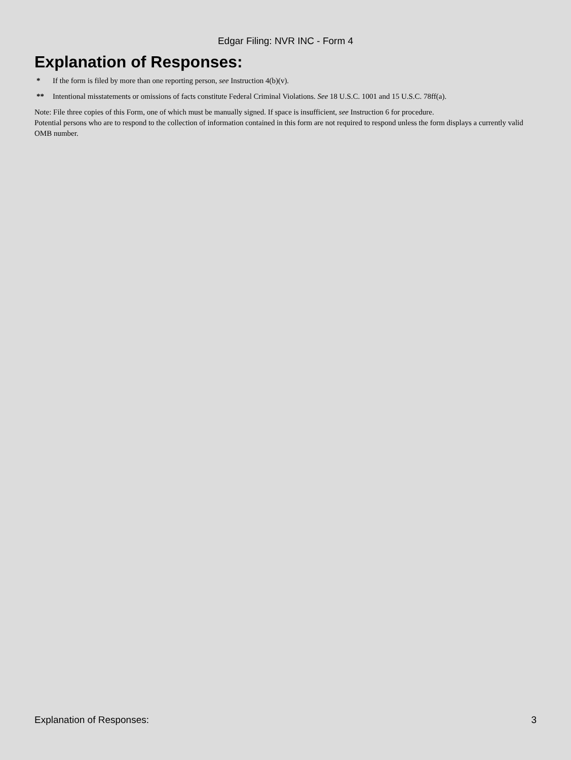Edgar Filing: NVR INC - Form 4
Explanation of Responses:
* If the form is filed by more than one reporting person, see Instruction 4(b)(v).
** Intentional misstatements or omissions of facts constitute Federal Criminal Violations. See 18 U.S.C. 1001 and 15 U.S.C. 78ff(a).
Note: File three copies of this Form, one of which must be manually signed. If space is insufficient, see Instruction 6 for procedure.
Potential persons who are to respond to the collection of information contained in this form are not required to respond unless the form displays a currently valid OMB number.
Explanation of Responses: 3